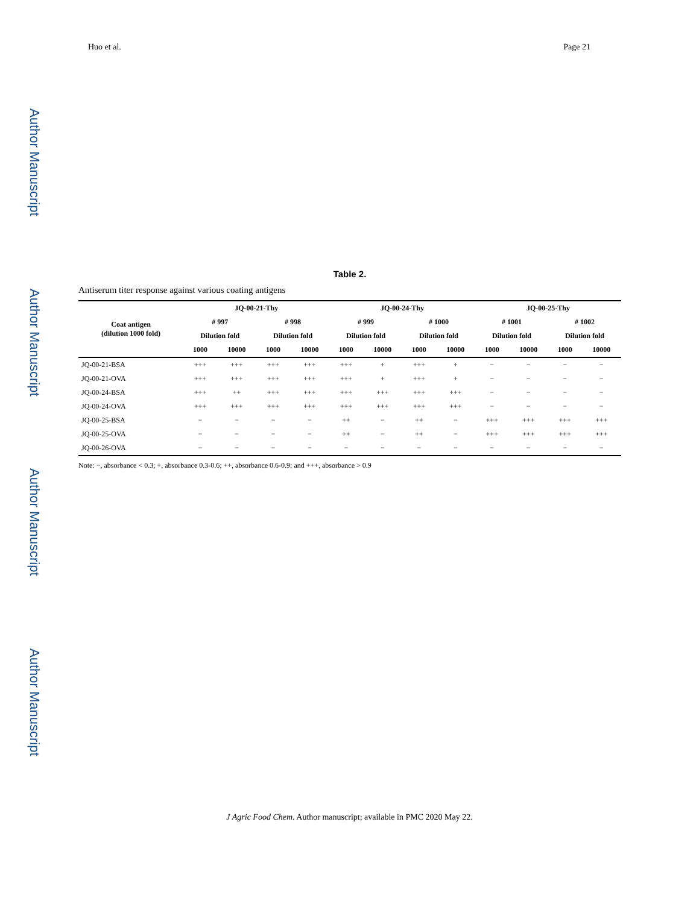Author Manuscript
Author Manuscript
Author Manuscript
Author Manuscript
Huo et al. Page 21
Table 2.
Antiserum titer response against various coating antigens
| Coat antigen (dilution 1000 fold) | JQ-00-21-Thy | | | | JQ-00-24-Thy | | | | JQ-00-25-Thy | | | |
| --- | --- | --- | --- | --- | --- | --- | --- | --- | --- | --- | --- | --- |
| | # 997 | | # 998 | | # 999 | | # 1000 | | # 1001 | | # 1002 | |
| | Dilution fold | | Dilution fold | | Dilution fold | | Dilution fold | | Dilution fold | | Dilution fold | |
| | 1000 | 10000 | 1000 | 10000 | 1000 | 10000 | 1000 | 10000 | 1000 | 10000 | 1000 | 10000 |
| JQ-00-21-BSA | +++ | +++ | +++ | +++ | +++ | + | +++ | + | − | − | − | − |
| JQ-00-21-OVA | +++ | +++ | +++ | +++ | +++ | + | +++ | + | − | − | − | − |
| JQ-00-24-BSA | +++ | ++ | +++ | +++ | +++ | +++ | +++ | +++ | − | − | − | − |
| JQ-00-24-OVA | +++ | +++ | +++ | +++ | +++ | +++ | +++ | +++ | − | − | − | − |
| JQ-00-25-BSA | − | − | − | − | ++ | − | ++ | − | +++ | +++ | +++ | +++ |
| JQ-00-25-OVA | − | − | − | − | ++ | − | ++ | − | +++ | +++ | +++ | +++ |
| JQ-00-26-OVA | − | − | − | − | − | − | − | − | − | − | − | − |
Note: −, absorbance < 0.3; +, absorbance 0.3-0.6; ++, absorbance 0.6-0.9; and +++, absorbance > 0.9
J Agric Food Chem. Author manuscript; available in PMC 2020 May 22.